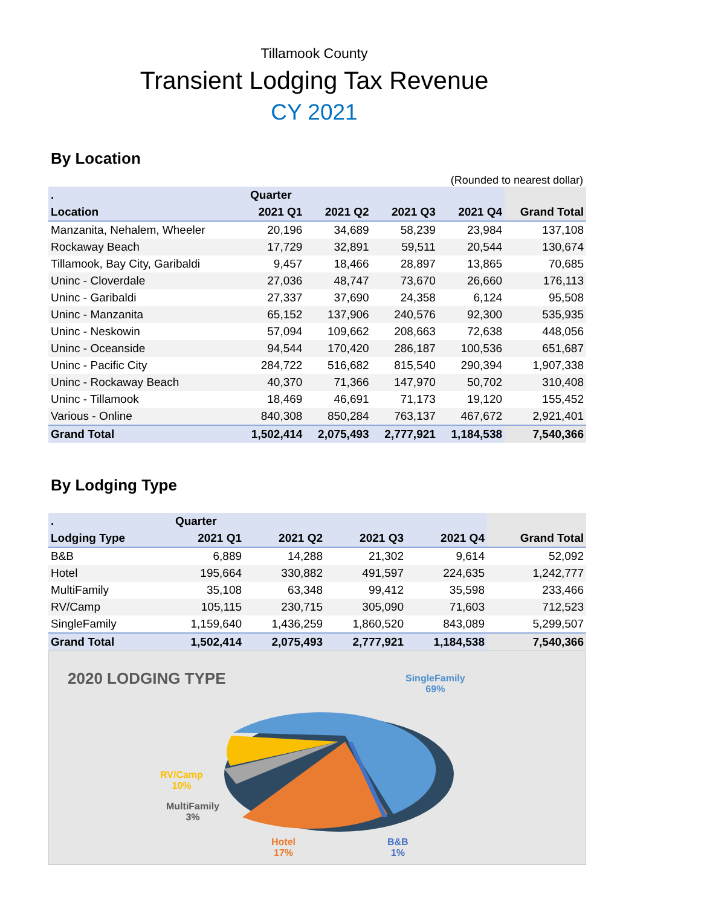Tillamook County
Transient Lodging Tax Revenue
CY 2021
By Location
(Rounded to nearest dollar)
| . | Quarter | | | | |
| --- | --- | --- | --- | --- | --- |
| Location | 2021 Q1 | 2021 Q2 | 2021 Q3 | 2021 Q4 | Grand Total |
| Manzanita, Nehalem, Wheeler | 20,196 | 34,689 | 58,239 | 23,984 | 137,108 |
| Rockaway Beach | 17,729 | 32,891 | 59,511 | 20,544 | 130,674 |
| Tillamook, Bay City, Garibaldi | 9,457 | 18,466 | 28,897 | 13,865 | 70,685 |
| Uninc - Cloverdale | 27,036 | 48,747 | 73,670 | 26,660 | 176,113 |
| Uninc - Garibaldi | 27,337 | 37,690 | 24,358 | 6,124 | 95,508 |
| Uninc - Manzanita | 65,152 | 137,906 | 240,576 | 92,300 | 535,935 |
| Uninc - Neskowin | 57,094 | 109,662 | 208,663 | 72,638 | 448,056 |
| Uninc - Oceanside | 94,544 | 170,420 | 286,187 | 100,536 | 651,687 |
| Uninc - Pacific City | 284,722 | 516,682 | 815,540 | 290,394 | 1,907,338 |
| Uninc - Rockaway Beach | 40,370 | 71,366 | 147,970 | 50,702 | 310,408 |
| Uninc - Tillamook | 18,469 | 46,691 | 71,173 | 19,120 | 155,452 |
| Various - Online | 840,308 | 850,284 | 763,137 | 467,672 | 2,921,401 |
| Grand Total | 1,502,414 | 2,075,493 | 2,777,921 | 1,184,538 | 7,540,366 |
By Lodging Type
| . | Quarter | | | | |
| --- | --- | --- | --- | --- | --- |
| Lodging Type | 2021 Q1 | 2021 Q2 | 2021 Q3 | 2021 Q4 | Grand Total |
| B&B | 6,889 | 14,288 | 21,302 | 9,614 | 52,092 |
| Hotel | 195,664 | 330,882 | 491,597 | 224,635 | 1,242,777 |
| MultiFamily | 35,108 | 63,348 | 99,412 | 35,598 | 233,466 |
| RV/Camp | 105,115 | 230,715 | 305,090 | 71,603 | 712,523 |
| SingleFamily | 1,159,640 | 1,436,259 | 1,860,520 | 843,089 | 5,299,507 |
| Grand Total | 1,502,414 | 2,075,493 | 2,777,921 | 1,184,538 | 7,540,366 |
2020 LODGING TYPE
SingleFamily
69%
RV/Camp
10%
MultiFamily
3%
Hotel
17%
B&B
1%